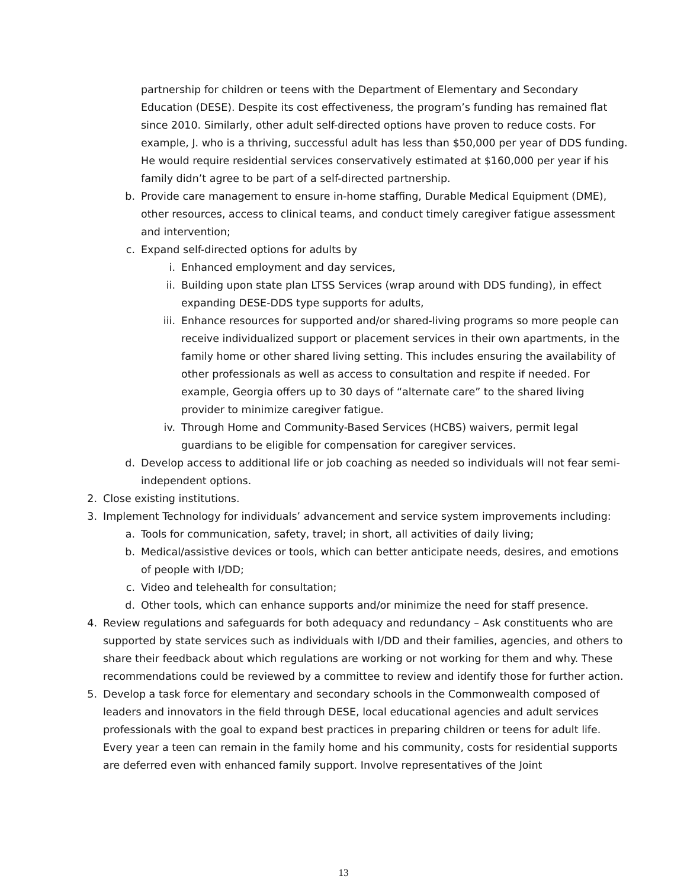partnership for children or teens with the Department of Elementary and Secondary Education (DESE). Despite its cost effectiveness, the program’s funding has remained flat since 2010. Similarly, other adult self-directed options have proven to reduce costs. For example, J. who is a thriving, successful adult has less than $50,000 per year of DDS funding. He would require residential services conservatively estimated at $160,000 per year if his family didn’t agree to be part of a self-directed partnership.
b. Provide care management to ensure in-home staffing, Durable Medical Equipment (DME), other resources, access to clinical teams, and conduct timely caregiver fatigue assessment and intervention;
c. Expand self-directed options for adults by
i. Enhanced employment and day services,
ii. Building upon state plan LTSS Services (wrap around with DDS funding), in effect expanding DESE-DDS type supports for adults,
iii. Enhance resources for supported and/or shared-living programs so more people can receive individualized support or placement services in their own apartments, in the family home or other shared living setting. This includes ensuring the availability of other professionals as well as access to consultation and respite if needed. For example, Georgia offers up to 30 days of “alternate care” to the shared living provider to minimize caregiver fatigue.
iv. Through Home and Community-Based Services (HCBS) waivers, permit legal guardians to be eligible for compensation for caregiver services.
d. Develop access to additional life or job coaching as needed so individuals will not fear semi-independent options.
2. Close existing institutions.
3. Implement Technology for individuals’ advancement and service system improvements including:
a. Tools for communication, safety, travel; in short, all activities of daily living;
b. Medical/assistive devices or tools, which can better anticipate needs, desires, and emotions of people with I/DD;
c. Video and telehealth for consultation;
d. Other tools, which can enhance supports and/or minimize the need for staff presence.
4. Review regulations and safeguards for both adequacy and redundancy – Ask constituents who are supported by state services such as individuals with I/DD and their families, agencies, and others to share their feedback about which regulations are working or not working for them and why. These recommendations could be reviewed by a committee to review and identify those for further action.
5. Develop a task force for elementary and secondary schools in the Commonwealth composed of leaders and innovators in the field through DESE, local educational agencies and adult services professionals with the goal to expand best practices in preparing children or teens for adult life. Every year a teen can remain in the family home and his community, costs for residential supports are deferred even with enhanced family support. Involve representatives of the Joint
13